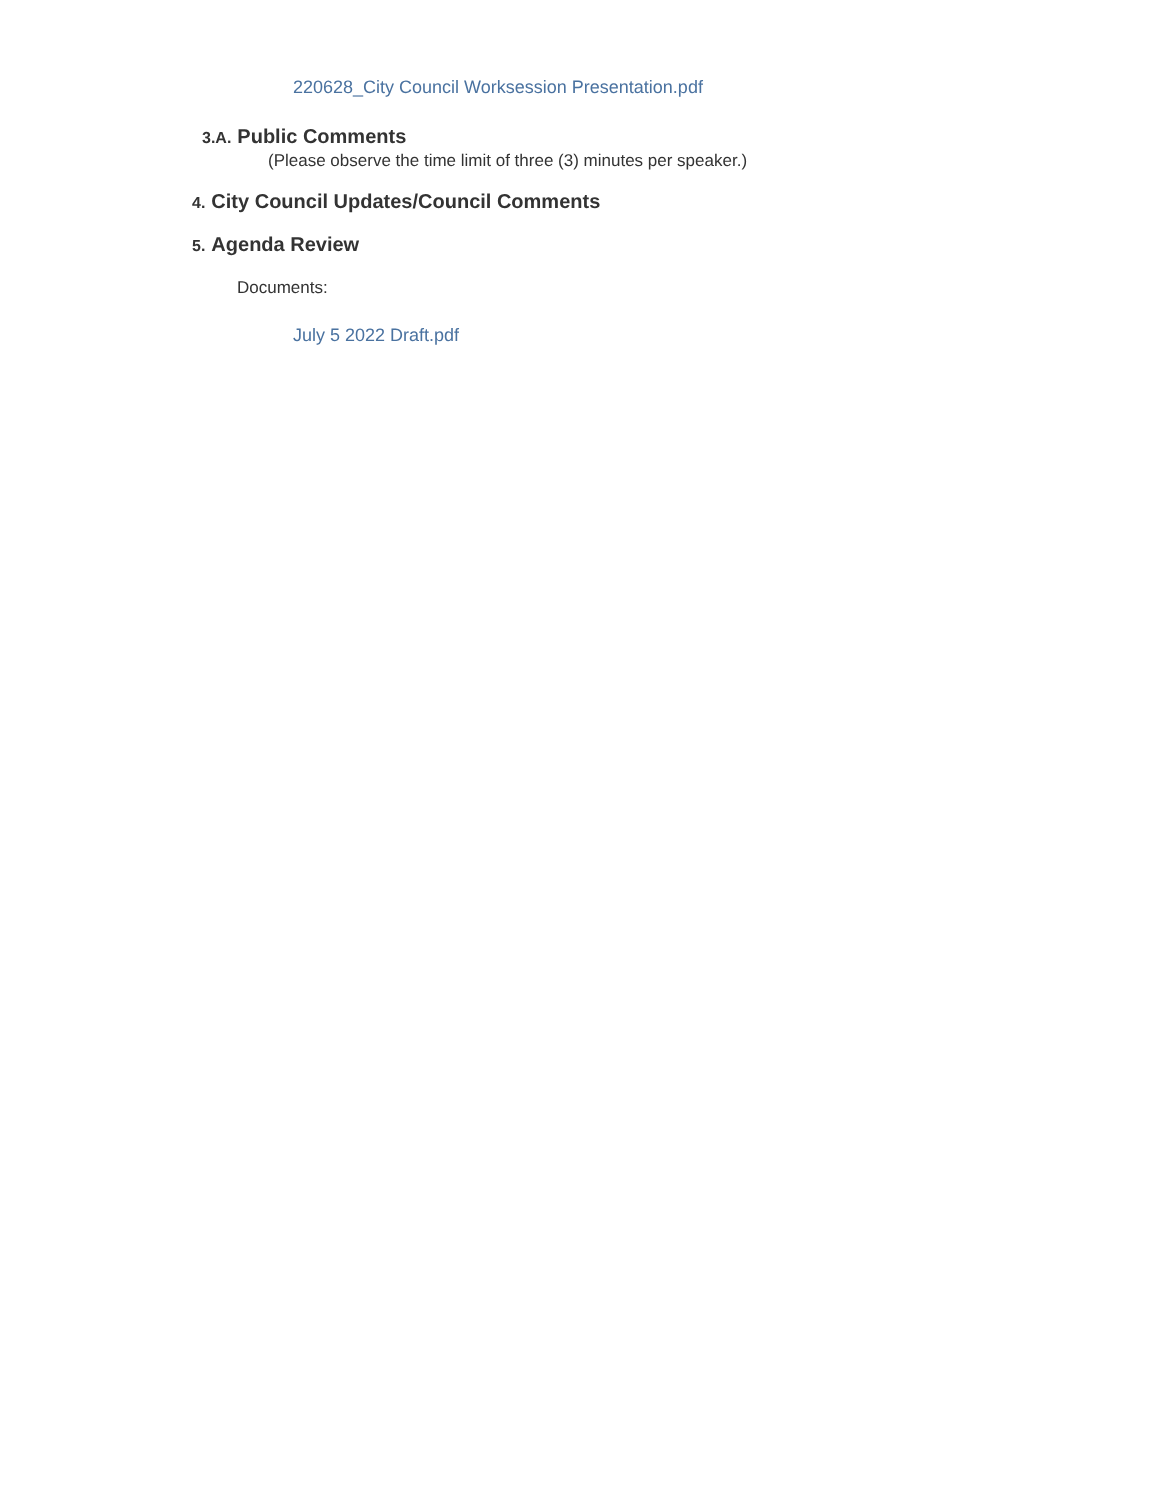220628_City Council Worksession Presentation.pdf
3.A. Public Comments
(Please observe the time limit of three (3) minutes per speaker.)
4. City Council Updates/Council Comments
5. Agenda Review
Documents:
July 5 2022 Draft.pdf